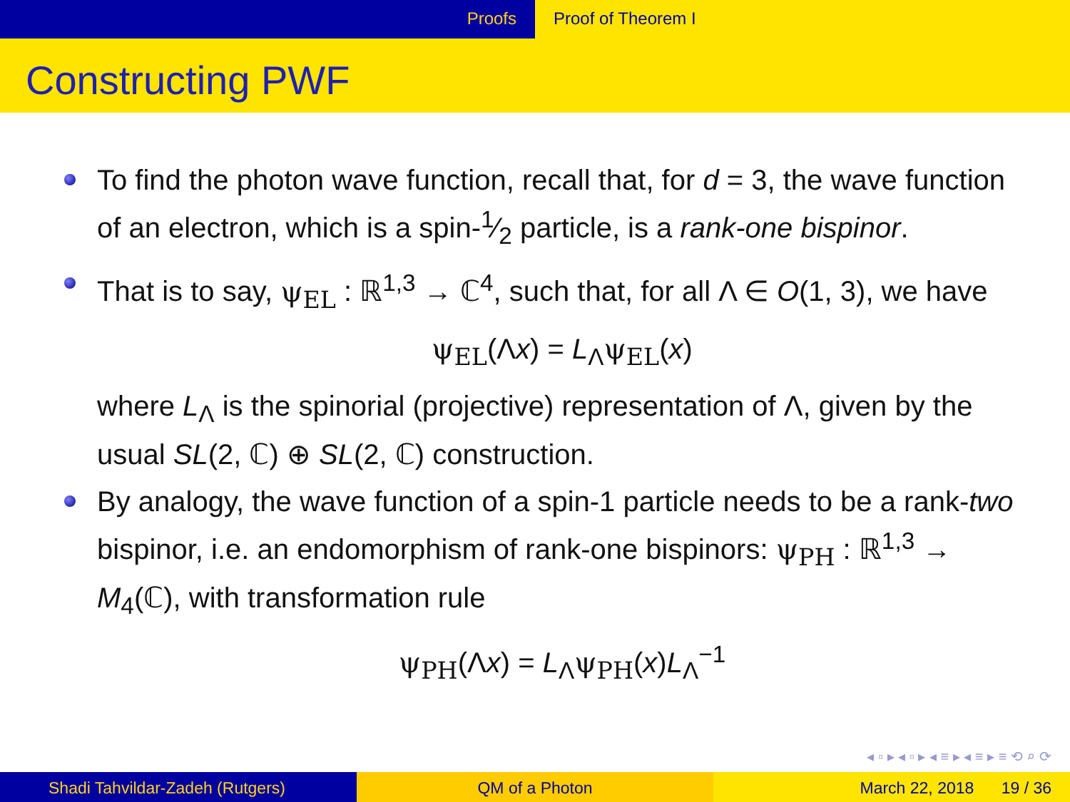Proofs Proof of Theorem I
Constructing PWF
To find the photon wave function, recall that, for d = 3, the wave function of an electron, which is a spin-1⁄2 particle, is a rank-one bispinor.
That is to say, ψ<sub>EL</sub> : ℝ<sup>1,3</sup> → ℂ<sup>4</sup>, such that, for all Λ ∈ O(1, 3), we have
ψ<sub>EL</sub>(Λx) = L<sub>Λ</sub>ψ<sub>EL</sub>(x)
where L<sub>Λ</sub> is the spinorial (projective) representation of Λ, given by the usual SL(2, ℂ) ⊕ SL(2, ℂ) construction.
By analogy, the wave function of a spin-1 particle needs to be a rank-two bispinor, i.e. an endomorphism of rank-one bispinors: ψ<sub>PH</sub> : ℝ<sup>1,3</sup> → M<sub>4</sub>(ℂ), with transformation rule
ψ<sub>PH</sub>(Λx) = L<sub>Λ</sub>ψ<sub>PH</sub>(x)L<sub>Λ</sub><sup>−1</sup>
◂ ▫ ▸ ◂ ▫ ▸ ◂ ≡ ▸ ◂ ≡ ▸ ≡ ⟲ ⌕ ⟳
Shadi Tahvildar-Zadeh (Rutgers) QM of a Photon March 22, 2018 19 / 36